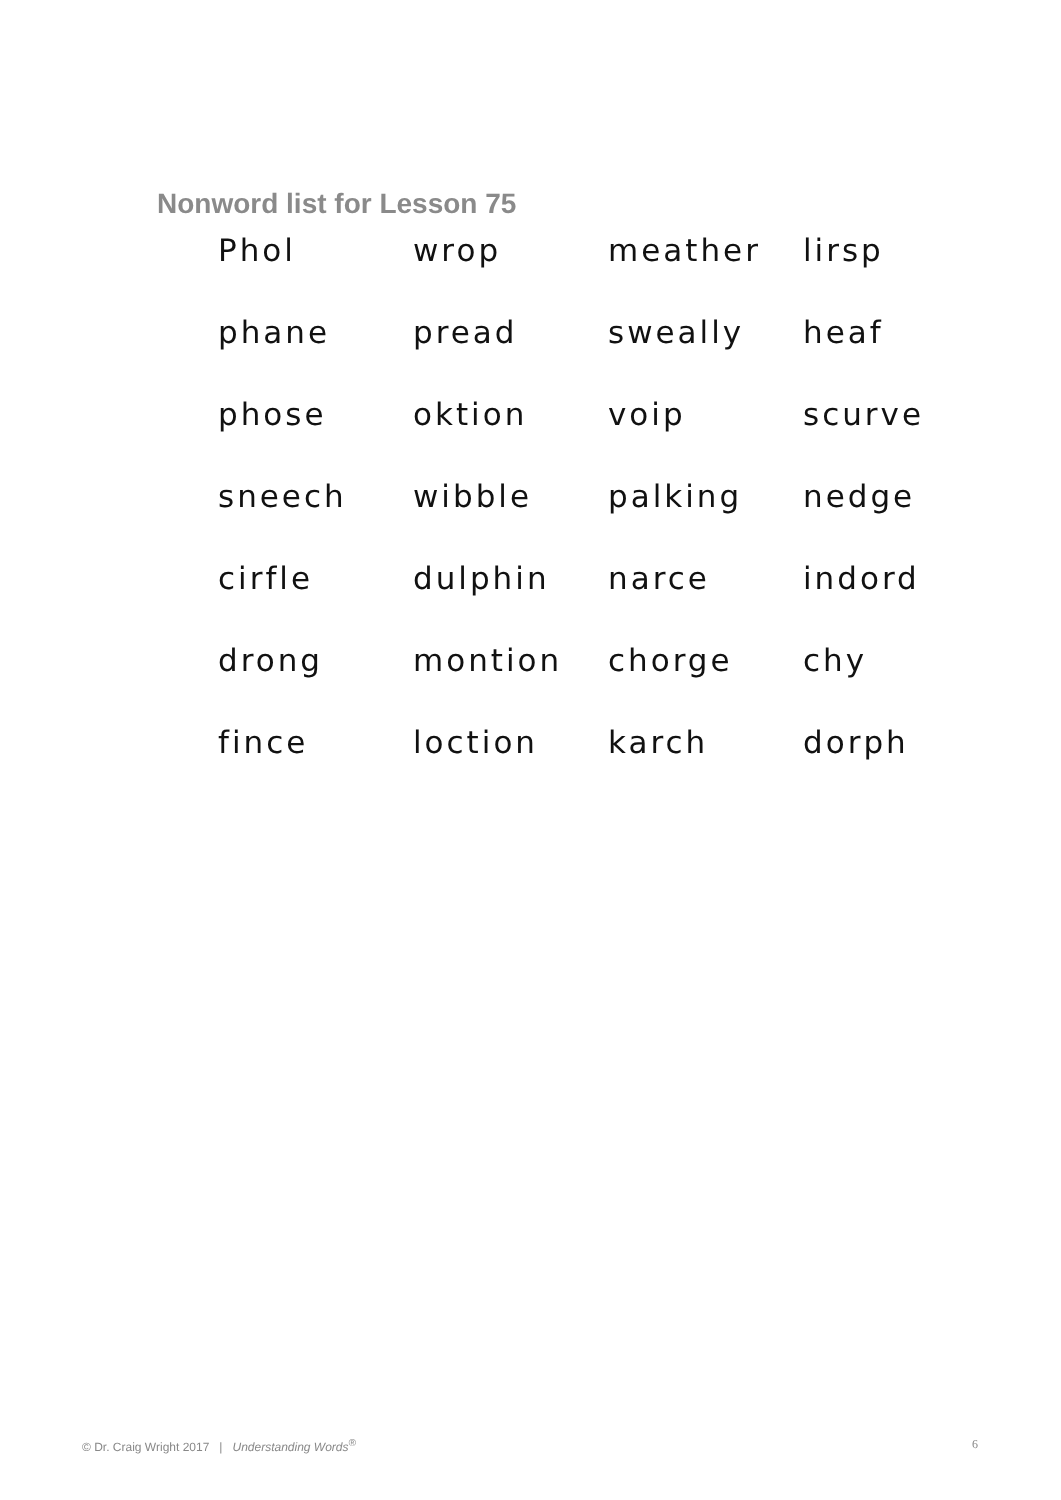Nonword list for Lesson 75
| Phol | wrop | meather | lirsp |
| phane | pread | sweally | heaf |
| phose | oktion | voip | scurve |
| sneech | wibble | palking | nedge |
| cirfle | dulphin | narce | indord |
| drong | montion | chorge | chy |
| fince | loction | karch | dorph |
© Dr. Craig Wright 2017 | Understanding Words<sup>®</sup>
6